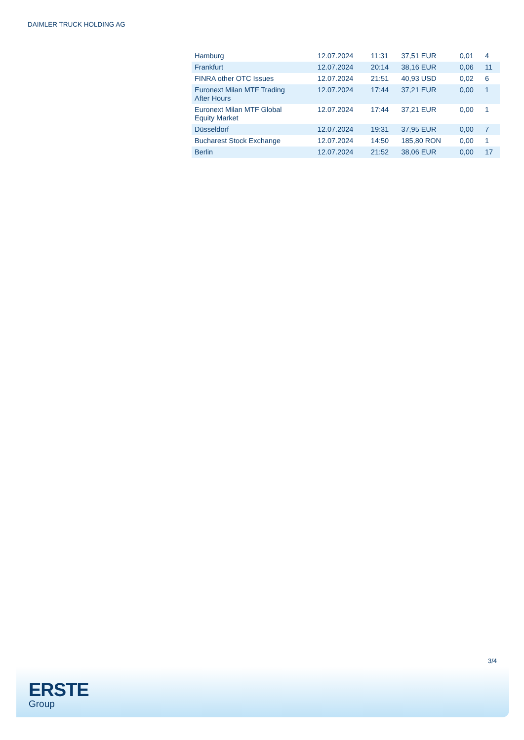DAIMLER TRUCK HOLDING AG
| Hamburg | 12.07.2024 | 11:31 | 37,51 EUR | 0,01 | 4 |
| Frankfurt | 12.07.2024 | 20:14 | 38,16 EUR | 0,06 | 11 |
| FINRA other OTC Issues | 12.07.2024 | 21:51 | 40,93 USD | 0,02 | 6 |
| Euronext Milan MTF Trading After Hours | 12.07.2024 | 17:44 | 37,21 EUR | 0,00 | 1 |
| Euronext Milan MTF Global Equity Market | 12.07.2024 | 17:44 | 37,21 EUR | 0,00 | 1 |
| Düsseldorf | 12.07.2024 | 19:31 | 37,95 EUR | 0,00 | 7 |
| Bucharest Stock Exchange | 12.07.2024 | 14:50 | 185,80 RON | 0,00 | 1 |
| Berlin | 12.07.2024 | 21:52 | 38,06 EUR | 0,00 | 17 |
3/4
ERSTE
Group